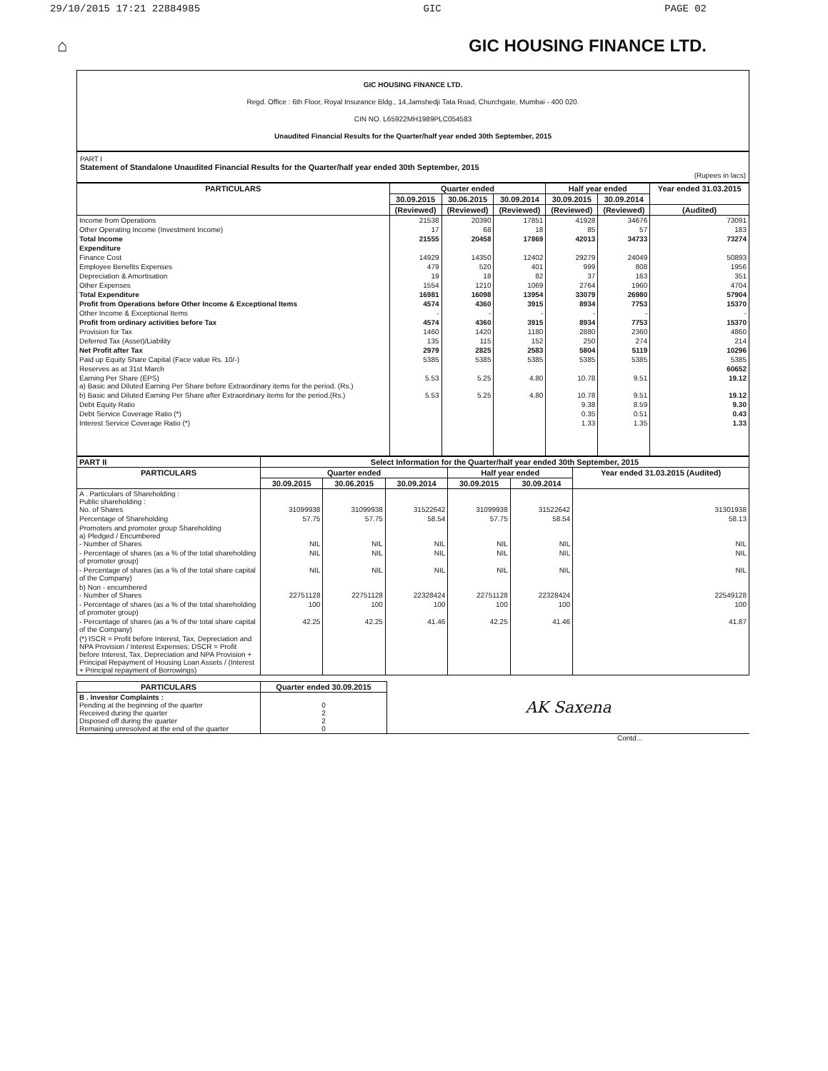29/10/2015 17:21 22884985 GIC PAGE 02
⌂ GIC HOUSING FINANCE LTD.
GIC HOUSING FINANCE LTD.
Regd. Office : 6th Floor, Royal Insurance Bldg., 14,Jamshedji Tata Road, Churchgate, Mumbai - 400 020.
CIN NO. L65922MH1989PLC054583
Unaudited Financial Results for the Quarter/half year ended 30th September, 2015
PART I
Statement of Standalone Unaudited Financial Results for the Quarter/half year ended 30th September, 2015
(Rupees in lacs)
| PARTICULARS | Quarter ended | | | Half year ended | | Year ended 31.03.2015 |
| --- | --- | --- | --- | --- | --- | --- |
| | 30.09.2015 | 30.06.2015 | 30.09.2014 | 30.09.2015 | 30.09.2014 | |
| | (Reviewed) | (Reviewed) | (Reviewed) | (Reviewed) | (Reviewed) | (Audited) |
| Income from Operations | 21538 | 20390 | 17851 | 41928 | 34676 | 73091 |
| Other Operating Income (Investment Income) | 17 | 68 | 18 | 85 | 57 | 183 |
| Total Income | 21555 | 20458 | 17869 | 42013 | 34733 | 73274 |
| Expenditure | | | | | | |
| Finance Cost | 14929 | 14350 | 12402 | 29279 | 24049 | 50893 |
| Employee Benefits Expenses | 479 | 520 | 401 | 999 | 808 | 1956 |
| Depreciation & Amortisation | 19 | 18 | 82 | 37 | 163 | 351 |
| Other Expenses | 1554 | 1210 | 1069 | 2764 | 1960 | 4704 |
| Total Expenditure | 16981 | 16098 | 13954 | 33079 | 26980 | 57904 |
| Profit from Operations before Other Income & Exceptional Items | 4574 | 4360 | 3915 | 8934 | 7753 | 15370 |
| Other Income & Exceptional Items | - | - | - | - | - | - |
| Profit from ordinary activities before Tax | 4574 | 4360 | 3915 | 8934 | 7753 | 15370 |
| Provision for Tax | 1460 | 1420 | 1180 | 2880 | 2360 | 4860 |
| Deferred Tax (Asset)/Liability | 135 | 115 | 152 | 250 | 274 | 214 |
| Net Profit after Tax | 2979 | 2825 | 2583 | 5804 | 5119 | 10296 |
| Paid up Equity Share Capital (Face value Rs. 10/-) | 5385 | 5385 | 5385 | 5385 | 5385 | 5385 |
| Reserves as at 31st March | | | | | | 60652 |
| Earning Per Share (EPS) a) Basic and Diluted Earning Per Share before Extraordinary items for the period. (Rs.) | 5.53 | 5.25 | 4.80 | 10.78 | 9.51 | 19.12 |
| b) Basic and Diluted Earning Per Share after Extraordinary items for the period.(Rs.) | 5.53 | 5.25 | 4.80 | 10.78 | 9.51 | 19.12 |
| Debt Equity Ratio | | | | 9.38 | 8.59 | 9.30 |
| Debt Service Coverage Ratio (*) | | | | 0.35 | 0.51 | 0.43 |
| Interest Service Coverage Ratio (*) | | | | 1.33 | 1.35 | 1.33 |
| PART II | Select Information for the Quarter/half year ended 30th September, 2015 | | | | | |
| --- | --- | --- | --- | --- | --- | --- |
| PARTICULARS | Quarter ended | | | Half year ended | | Year ended 31.03.2015 (Audited) |
| | 30.09.2015 | 30.06.2015 | 30.09.2014 | 30.09.2015 | 30.09.2014 | |
| A . Particulars of Shareholding : Public shareholding : No. of Shares | 31099938 | 31099938 | 31522642 | 31099938 | 31522642 | 31301938 |
| Percentage of Shareholding | 57.75 | 57.75 | 58.54 | 57.75 | 58.54 | 58.13 |
| Promoters and promoter group Shareholding a) Pledged / Encumbered - Number of Shares | NIL | NIL | NIL | NIL | NIL | NIL |
| - Percentage of shares (as a % of the total shareholding of promoter group) | NIL | NIL | NIL | NIL | NIL | NIL |
| - Percentage of shares (as a % of the total share capital of the Company) | NIL | NIL | NIL | NIL | NIL | NIL |
| b) Non - encumbered - Number of Shares | 22751128 | 22751128 | 22328424 | 22751128 | 22328424 | 22549128 |
| - Percentage of shares (as a % of the total shareholding of promoter group) | 100 | 100 | 100 | 100 | 100 | 100 |
| - Percentage of shares (as a % of the total share capital of the Company) | 42.25 | 42.25 | 41.46 | 42.25 | 41.46 | 41.87 |
| (*) ISCR = Profit before Interest, Tax, Depreciation and NPA Provision / Interest Expenses; DSCR = Profit before Interest, Tax, Depreciation and NPA Provision + Principal Repayment of Housing Loan Assets / (Interest + Principal repayment of Borrowings) | | | | | | |
| PARTICULARS | Quarter ended 30.09.2015 | AK Saxena |
| B . Investor Complaints : Pending at the beginning of the quarter Received during the quarter Disposed off during the quarter Remaining unresolved at the end of the quarter | 0 2 2 0 | |
Contd...